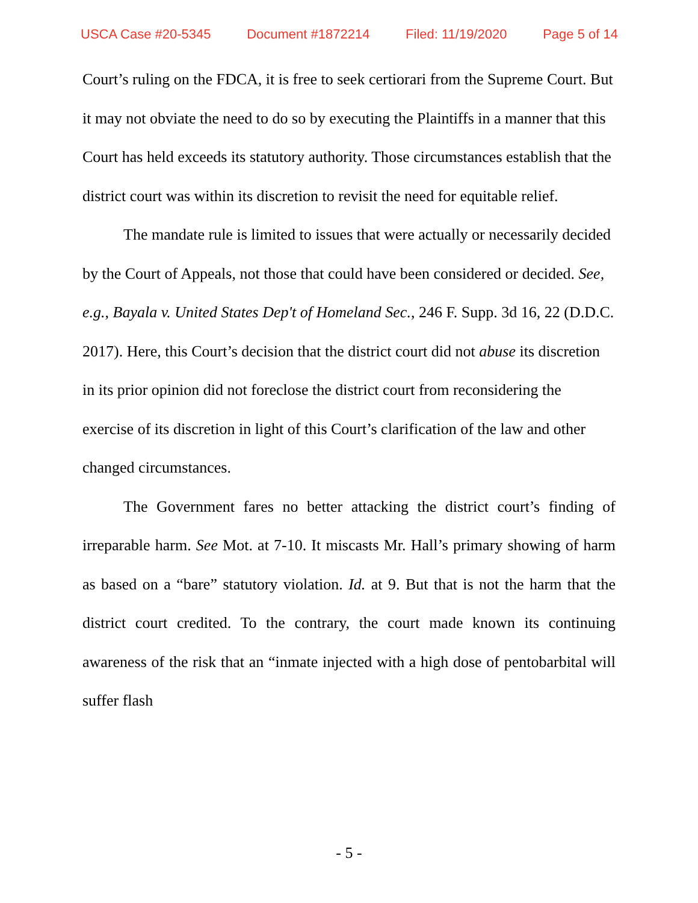USCA Case #20-5345 Document #1872214 Filed: 11/19/2020 Page 5 of 14
Court’s ruling on the FDCA, it is free to seek certiorari from the Supreme Court. But it may not obviate the need to do so by executing the Plaintiffs in a manner that this Court has held exceeds its statutory authority. Those circumstances establish that the district court was within its discretion to revisit the need for equitable relief.
The mandate rule is limited to issues that were actually or necessarily decided by the Court of Appeals, not those that could have been considered or decided. See, e.g., Bayala v. United States Dep't of Homeland Sec., 246 F. Supp. 3d 16, 22 (D.D.C. 2017). Here, this Court’s decision that the district court did not abuse its discretion in its prior opinion did not foreclose the district court from reconsidering the exercise of its discretion in light of this Court’s clarification of the law and other changed circumstances.
The Government fares no better attacking the district court’s finding of irreparable harm. See Mot. at 7-10. It miscasts Mr. Hall’s primary showing of harm as based on a “bare” statutory violation. Id. at 9. But that is not the harm that the district court credited. To the contrary, the court made known its continuing awareness of the risk that an “inmate injected with a high dose of pentobarbital will suffer flash
- 5 -